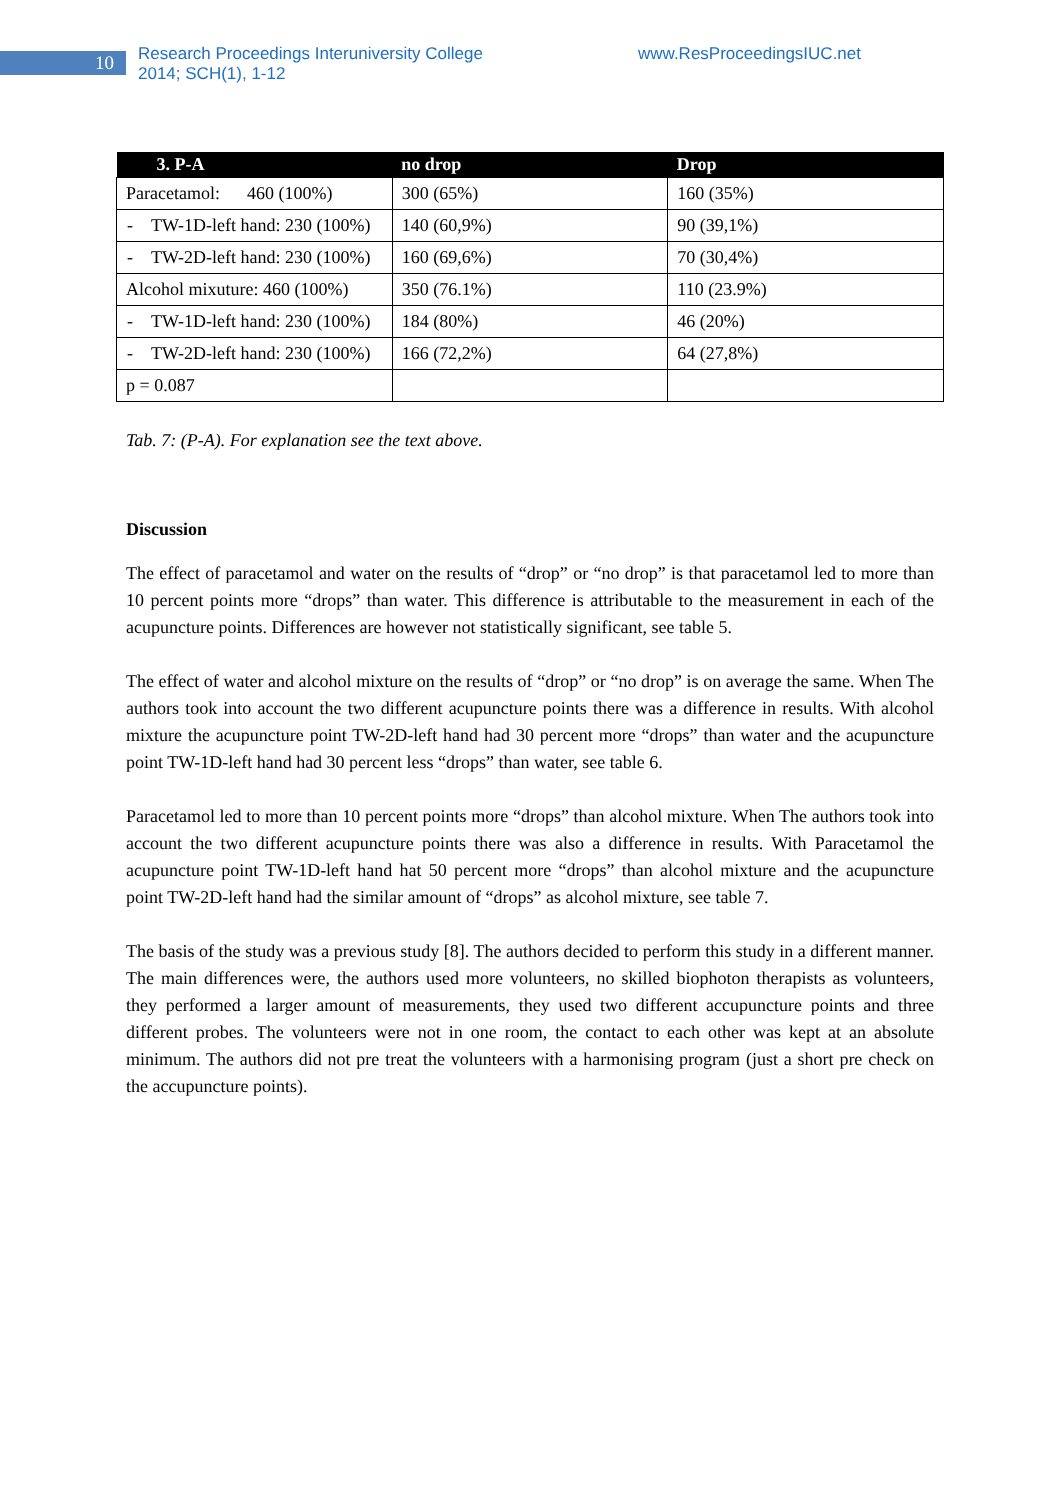10
Research Proceedings Interuniversity College
2014; SCH(1), 1-12
www.ResProceedingsIUC.net
| 3. P-A | no drop | Drop |
| --- | --- | --- |
| Paracetamol: 460 (100%) | 300 (65%) | 160 (35%) |
| - TW-1D-left hand: 230 (100%) | 140 (60,9%) | 90 (39,1%) |
| - TW-2D-left hand: 230 (100%) | 160 (69,6%) | 70 (30,4%) |
| Alcohol mixuture: 460 (100%) | 350 (76.1%) | 110 (23.9%) |
| - TW-1D-left hand: 230 (100%) | 184 (80%) | 46 (20%) |
| - TW-2D-left hand: 230 (100%) | 166 (72,2%) | 64 (27,8%) |
| p = 0.087 | | |
Tab. 7: (P-A). For explanation see the text above.
Discussion
The effect of paracetamol and water on the results of “drop” or “no drop” is that paracetamol led to more than 10 percent points more “drops” than water. This difference is attributable to the measurement in each of the acupuncture points. Differences are however not statistically significant, see table 5.
The effect of water and alcohol mixture on the results of “drop” or “no drop” is on average the same. When The authors took into account the two different acupuncture points there was a difference in results. With alcohol mixture the acupuncture point TW-2D-left hand had 30 percent more “drops” than water and the acupuncture point TW-1D-left hand had 30 percent less “drops” than water, see table 6.
Paracetamol led to more than 10 percent points more “drops” than alcohol mixture. When The authors took into account the two different acupuncture points there was also a difference in results. With Paracetamol the acupuncture point TW-1D-left hand hat 50 percent more “drops” than alcohol mixture and the acupuncture point TW-2D-left hand had the similar amount of “drops” as alcohol mixture, see table 7.
The basis of the study was a previous study [8]. The authors decided to perform this study in a different manner. The main differences were, the authors used more volunteers, no skilled biophoton therapists as volunteers, they performed a larger amount of measurements, they used two different accupuncture points and three different probes. The volunteers were not in one room, the contact to each other was kept at an absolute minimum. The authors did not pre treat the volunteers with a harmonising program (just a short pre check on the accupuncture points).